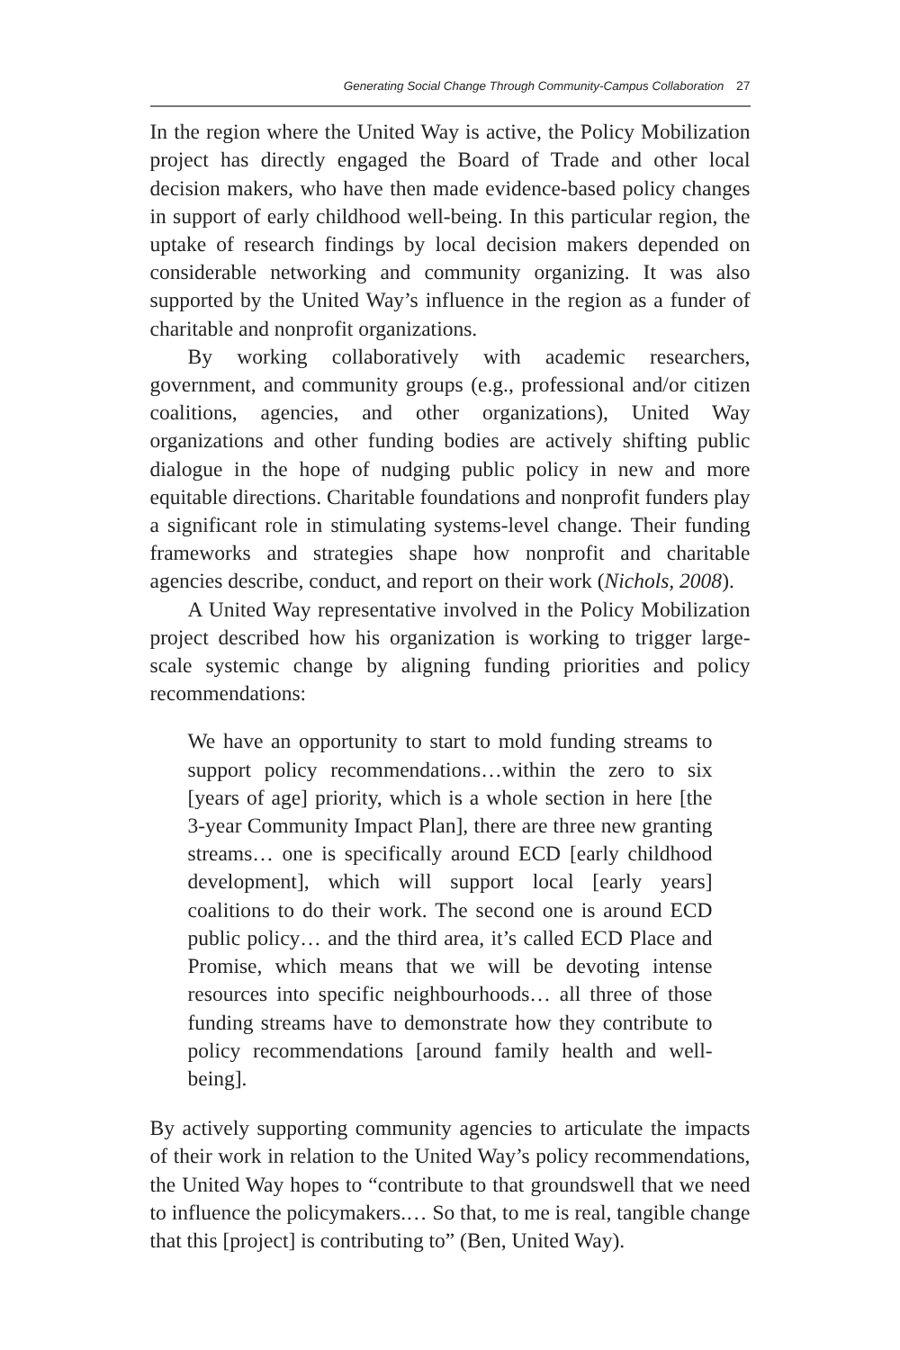Generating Social Change Through Community-Campus Collaboration 27
In the region where the United Way is active, the Policy Mobilization project has directly engaged the Board of Trade and other local decision makers, who have then made evidence-based policy changes in support of early childhood well-being. In this particular region, the uptake of research findings by local decision makers depended on considerable networking and community organizing. It was also supported by the United Way’s influence in the region as a funder of charitable and nonprofit organizations.
By working collaboratively with academic researchers, government, and community groups (e.g., professional and/or citizen coalitions, agencies, and other organizations), United Way organizations and other funding bodies are actively shifting public dialogue in the hope of nudging public policy in new and more equitable directions. Charitable foundations and nonprofit funders play a significant role in stimulating systems-level change. Their funding frameworks and strategies shape how nonprofit and charitable agencies describe, conduct, and report on their work (Nichols, 2008).
A United Way representative involved in the Policy Mobilization project described how his organization is working to trigger large-scale systemic change by aligning funding priorities and policy recommendations:
We have an opportunity to start to mold funding streams to support policy recommendations…within the zero to six [years of age] priority, which is a whole section in here [the 3-year Community Impact Plan], there are three new granting streams… one is specifically around ECD [early childhood development], which will support local [early years] coalitions to do their work. The second one is around ECD public policy… and the third area, it’s called ECD Place and Promise, which means that we will be devoting intense resources into specific neighbourhoods… all three of those funding streams have to demonstrate how they contribute to policy recommendations [around family health and well-being].
By actively supporting community agencies to articulate the impacts of their work in relation to the United Way’s policy recommendations, the United Way hopes to “contribute to that groundswell that we need to influence the policymakers.… So that, to me is real, tangible change that this [project] is contributing to” (Ben, United Way).